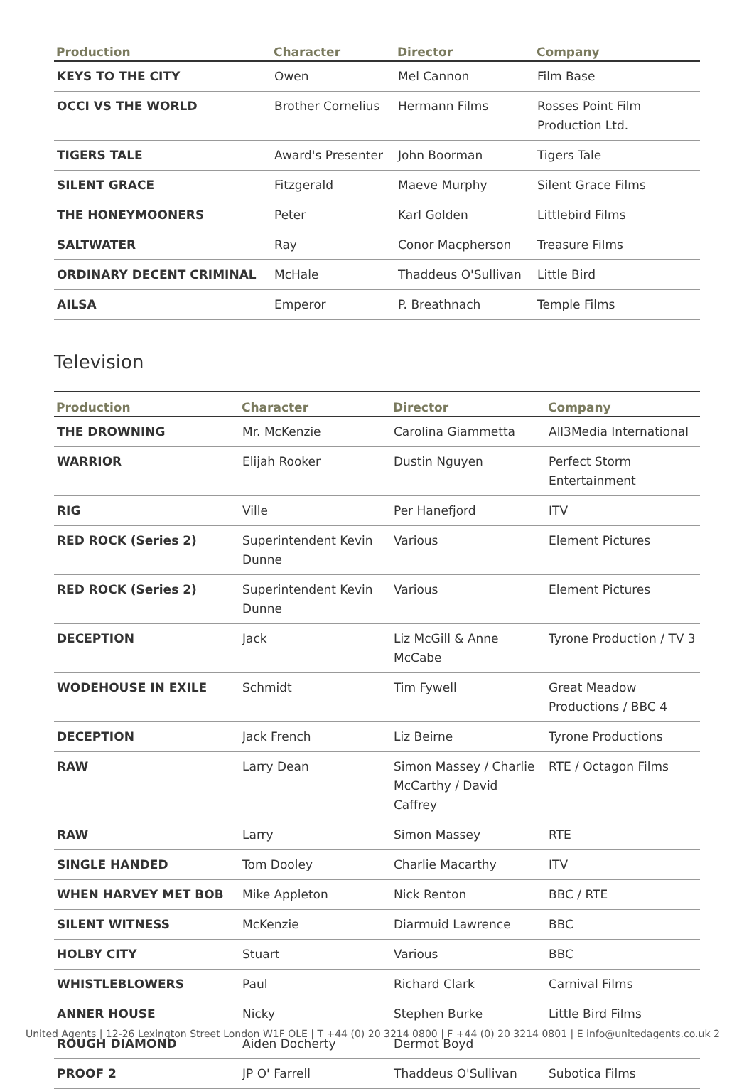| Production | Character | Director | Company |
| --- | --- | --- | --- |
| KEYS TO THE CITY | Owen | Mel Cannon | Film Base |
| OCCI VS THE WORLD | Brother Cornelius | Hermann Films | Rosses Point Film Production Ltd. |
| TIGERS TALE | Award's Presenter | John Boorman | Tigers Tale |
| SILENT GRACE | Fitzgerald | Maeve Murphy | Silent Grace Films |
| THE HONEYMOONERS | Peter | Karl Golden | Littlebird Films |
| SALTWATER | Ray | Conor Macpherson | Treasure Films |
| ORDINARY DECENT CRIMINAL | McHale | Thaddeus O'Sullivan | Little Bird |
| AILSA | Emperor | P. Breathnach | Temple Films |
Television
| Production | Character | Director | Company |
| --- | --- | --- | --- |
| THE DROWNING | Mr. McKenzie | Carolina Giammetta | All3Media International |
| WARRIOR | Elijah Rooker | Dustin Nguyen | Perfect Storm Entertainment |
| RIG | Ville | Per Hanefjord | ITV |
| RED ROCK (Series 2) | Superintendent Kevin Dunne | Various | Element Pictures |
| RED ROCK (Series 2) | Superintendent Kevin Dunne | Various | Element Pictures |
| DECEPTION | Jack | Liz McGill & Anne McCabe | Tyrone Production / TV 3 |
| WODEHOUSE IN EXILE | Schmidt | Tim Fywell | Great Meadow Productions / BBC 4 |
| DECEPTION | Jack French | Liz Beirne | Tyrone Productions |
| RAW | Larry Dean | Simon Massey / Charlie McCarthy / David Caffrey | RTE / Octagon Films |
| RAW | Larry | Simon Massey | RTE |
| SINGLE HANDED | Tom Dooley | Charlie Macarthy | ITV |
| WHEN HARVEY MET BOB | Mike Appleton | Nick Renton | BBC / RTE |
| SILENT WITNESS | McKenzie | Diarmuid Lawrence | BBC |
| HOLBY CITY | Stuart | Various | BBC |
| WHISTLEBLOWERS | Paul | Richard Clark | Carnival Films |
| ANNER HOUSE | Nicky | Stephen Burke | Little Bird Films |
| ROUGH DIAMOND | Aiden Docherty | Dermot Boyd | |
| PROOF 2 | JP O' Farrell | Thaddeus O'Sullivan | Subotica Films |
United Agents | 12-26 Lexington Street London W1F OLE | T +44 (0) 20 3214 0800 | F +44 (0) 20 3214 0801 | E info@unitedagents.co.uk 2